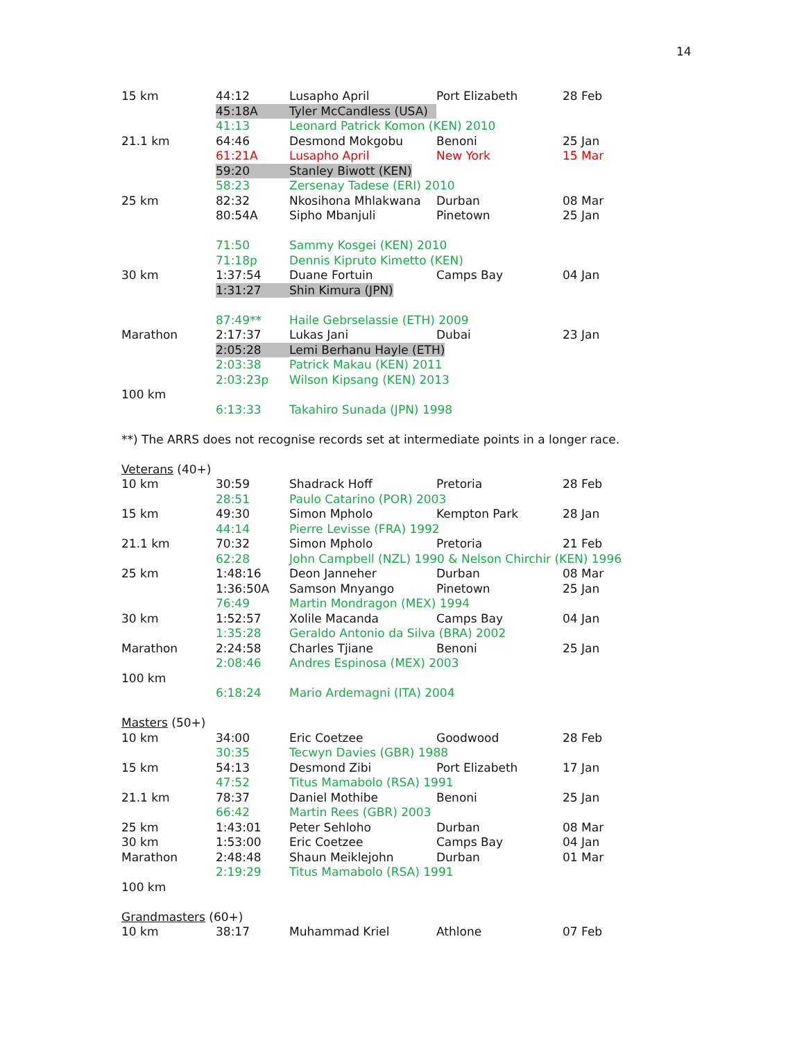14
| 15 km | 44:12 | Lusapho April | Port Elizabeth | 28 Feb |
| | 45:18A | Tyler McCandless (USA) | | |
| | 41:13 | Leonard Patrick Komon (KEN) 2010 | | |
| 21.1 km | 64:46 | Desmond Mokgobu | Benoni | 25 Jan |
| | 61:21A | Lusapho April | New York | 15 Mar |
| | 59:20 | Stanley Biwott (KEN) | | |
| | 58:23 | Zersenay Tadese (ERI) 2010 | | |
| 25 km | 82:32 | Nkosihona Mhlakwana | Durban | 08 Mar |
| | 80:54A | Sipho Mbanjuli | Pinetown | 25 Jan |
| | 71:50 | Sammy Kosgei (KEN) 2010 | | |
| | 71:18p | Dennis Kipruto Kimetto (KEN) | | |
| 30 km | 1:37:54 | Duane Fortuin | Camps Bay | 04 Jan |
| | 1:31:27 | Shin Kimura (JPN) | | |
| | 87:49** | Haile Gebrselassie (ETH) 2009 | | |
| Marathon | 2:17:37 | Lukas Jani | Dubai | 23 Jan |
| | 2:05:28 | Lemi Berhanu Hayle (ETH) | | |
| | 2:03:38 | Patrick Makau (KEN) 2011 | | |
| | 2:03:23p | Wilson Kipsang (KEN) 2013 | | |
| 100 km | | | | |
| | 6:13:33 | Takahiro Sunada (JPN) 1998 | | |
| **) The ARRS does not recognise records set at intermediate points in a longer race. | | | | |
| Veterans (40+) | | | | |
| 10 km | 30:59 | Shadrack Hoff | Pretoria | 28 Feb |
| | 28:51 | Paulo Catarino (POR) 2003 | | |
| 15 km | 49:30 | Simon Mpholo | Kempton Park | 28 Jan |
| | 44:14 | Pierre Levisse (FRA) 1992 | | |
| 21.1 km | 70:32 | Simon Mpholo | Pretoria | 21 Feb |
| | 62:28 | John Campbell (NZL) 1990 & Nelson Chirchir (KEN) 1996 | | |
| 25 km | 1:48:16 | Deon Janneher | Durban | 08 Mar |
| | 1:36:50A | Samson Mnyango | Pinetown | 25 Jan |
| | 76:49 | Martin Mondragon (MEX) 1994 | | |
| 30 km | 1:52:57 | Xolile Macanda | Camps Bay | 04 Jan |
| | 1:35:28 | Geraldo Antonio da Silva (BRA) 2002 | | |
| Marathon | 2:24:58 | Charles Tjiane | Benoni | 25 Jan |
| | 2:08:46 | Andres Espinosa (MEX) 2003 | | |
| 100 km | | | | |
| | 6:18:24 | Mario Ardemagni (ITA) 2004 | | |
| Masters (50+) | | | | |
| 10 km | 34:00 | Eric Coetzee | Goodwood | 28 Feb |
| | 30:35 | Tecwyn Davies (GBR) 1988 | | |
| 15 km | 54:13 | Desmond Zibi | Port Elizabeth | 17 Jan |
| | 47:52 | Titus Mamabolo (RSA) 1991 | | |
| 21.1 km | 78:37 | Daniel Mothibe | Benoni | 25 Jan |
| | 66:42 | Martin Rees (GBR) 2003 | | |
| 25 km | 1:43:01 | Peter Sehloho | Durban | 08 Mar |
| 30 km | 1:53:00 | Eric Coetzee | Camps Bay | 04 Jan |
| Marathon | 2:48:48 | Shaun Meiklejohn | Durban | 01 Mar |
| | 2:19:29 | Titus Mamabolo (RSA) 1991 | | |
| 100 km | | | | |
| Grandmasters (60+) | | | | |
| 10 km | 38:17 | Muhammad Kriel | Athlone | 07 Feb |